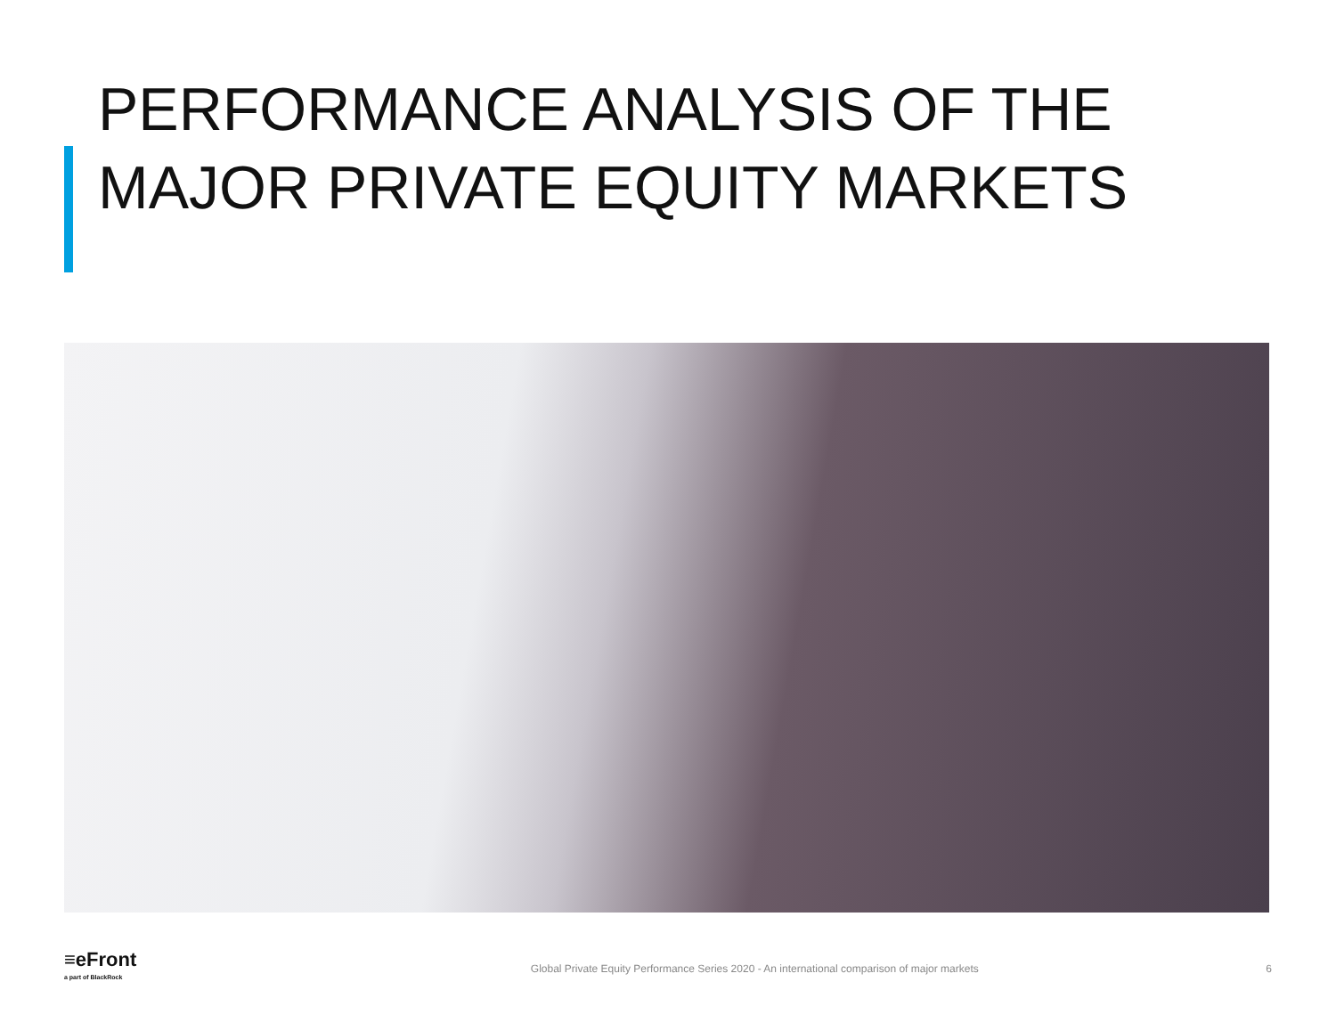PERFORMANCE ANALYSIS OF THE
MAJOR PRIVATE EQUITY MARKETS
≡eFront
a part of BlackRock
Global Private Equity Performance Series 2020 - An international comparison of major markets
6